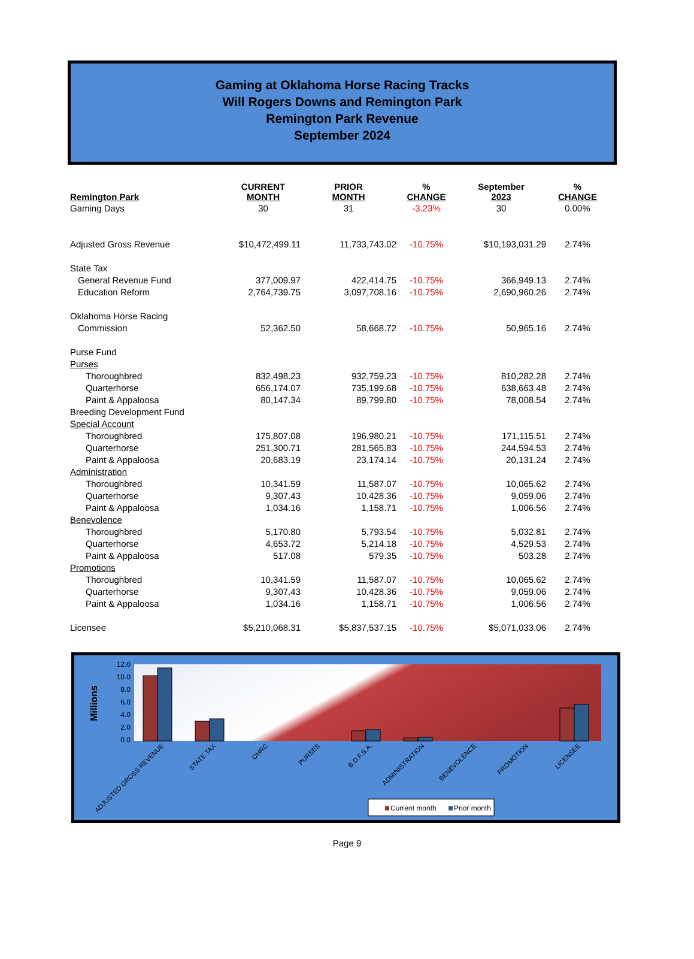Gaming at Oklahoma Horse Racing Tracks
Will Rogers Downs and Remington Park
Remington Park Revenue
September 2024
| Remington Park | CURRENT MONTH | PRIOR MONTH | % CHANGE | September 2023 | % CHANGE |
| --- | --- | --- | --- | --- | --- |
| Gaming Days | 30 | 31 | -3.23% | 30 | 0.00% |
| Adjusted Gross Revenue | $10,472,499.11 | 11,733,743.02 | -10.75% | $10,193,031.29 | 2.74% |
| State Tax | | | | | |
| General Revenue Fund | 377,009.97 | 422,414.75 | -10.75% | 366,949.13 | 2.74% |
| Education Reform | 2,764,739.75 | 3,097,708.16 | -10.75% | 2,690,960.26 | 2.74% |
| Oklahoma Horse Racing | | | | | |
| Commission | 52,362.50 | 58,668.72 | -10.75% | 50,965.16 | 2.74% |
| Purse Fund | | | | | |
| Purses | | | | | |
| Thoroughbred | 832,498.23 | 932,759.23 | -10.75% | 810,282.28 | 2.74% |
| Quarterhorse | 656,174.07 | 735,199.68 | -10.75% | 638,663.48 | 2.74% |
| Paint & Appaloosa | 80,147.34 | 89,799.80 | -10.75% | 78,008.54 | 2.74% |
| Breeding Development Fund | | | | | |
| Special Account | | | | | |
| Thoroughbred | 175,807.08 | 196,980.21 | -10.75% | 171,115.51 | 2.74% |
| Quarterhorse | 251,300.71 | 281,565.83 | -10.75% | 244,594.53 | 2.74% |
| Paint & Appaloosa | 20,683.19 | 23,174.14 | -10.75% | 20,131.24 | 2.74% |
| Administration | | | | | |
| Thoroughbred | 10,341.59 | 11,587.07 | -10.75% | 10,065.62 | 2.74% |
| Quarterhorse | 9,307.43 | 10,428.36 | -10.75% | 9,059.06 | 2.74% |
| Paint & Appaloosa | 1,034.16 | 1,158.71 | -10.75% | 1,006.56 | 2.74% |
| Benevolence | | | | | |
| Thoroughbred | 5,170.80 | 5,793.54 | -10.75% | 5,032.81 | 2.74% |
| Quarterhorse | 4,653.72 | 5,214.18 | -10.75% | 4,529.53 | 2.74% |
| Paint & Appaloosa | 517.08 | 579.35 | -10.75% | 503.28 | 2.74% |
| Promotions | | | | | |
| Thoroughbred | 10,341.59 | 11,587.07 | -10.75% | 10,065.62 | 2.74% |
| Quarterhorse | 9,307.43 | 10,428.36 | -10.75% | 9,059.06 | 2.74% |
| Paint & Appaloosa | 1,034.16 | 1,158.71 | -10.75% | 1,006.56 | 2.74% |
| Licensee | $5,210,068.31 | $5,837,537.15 | -10.75% | $5,071,033.06 | 2.74% |
12.0
10.0
8.0
6.0
4.0
2.0
0.0
Millions
ADJUSTED GROSS REVENUE
STATE TAX
OHRC
PURSES
B.D.F.S.A.
ADMINISTRATION
BENEVOLENCE
PROMOTION
LICENSEE
Current month
Prior month
Page 9